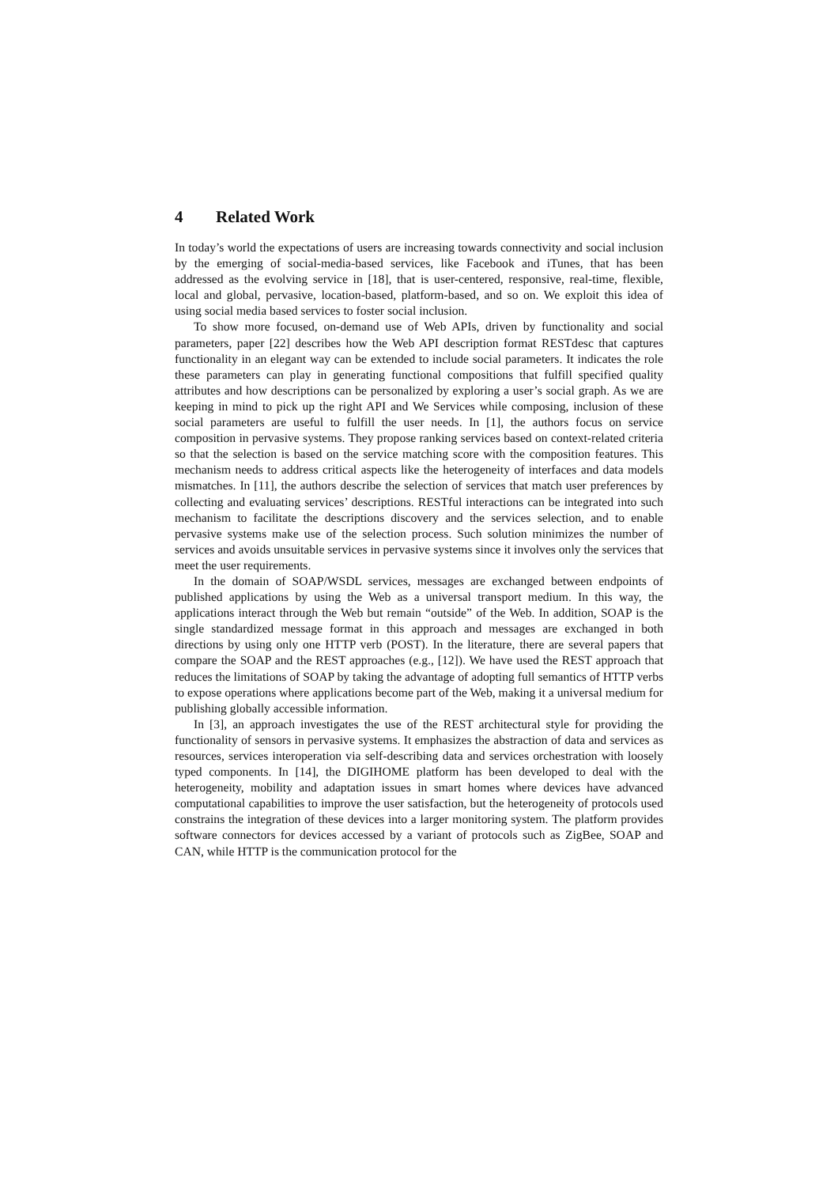4 Related Work
In today’s world the expectations of users are increasing towards connectivity and social inclusion by the emerging of social-media-based services, like Facebook and iTunes, that has been addressed as the evolving service in [18], that is user-centered, responsive, real-time, flexible, local and global, pervasive, location-based, platform-based, and so on. We exploit this idea of using social media based services to foster social inclusion.
To show more focused, on-demand use of Web APIs, driven by functionality and social parameters, paper [22] describes how the Web API description format RESTdesc that captures functionality in an elegant way can be extended to include social parameters. It indicates the role these parameters can play in generating functional compositions that fulfill specified quality attributes and how descriptions can be personalized by exploring a user’s social graph. As we are keeping in mind to pick up the right API and We Services while composing, inclusion of these social parameters are useful to fulfill the user needs. In [1], the authors focus on service composition in pervasive systems. They propose ranking services based on context-related criteria so that the selection is based on the service matching score with the composition features. This mechanism needs to address critical aspects like the heterogeneity of interfaces and data models mismatches. In [11], the authors describe the selection of services that match user preferences by collecting and evaluating services’ descriptions. RESTful interactions can be integrated into such mechanism to facilitate the descriptions discovery and the services selection, and to enable pervasive systems make use of the selection process. Such solution minimizes the number of services and avoids unsuitable services in pervasive systems since it involves only the services that meet the user requirements.
In the domain of SOAP/WSDL services, messages are exchanged between endpoints of published applications by using the Web as a universal transport medium. In this way, the applications interact through the Web but remain “outside” of the Web. In addition, SOAP is the single standardized message format in this approach and messages are exchanged in both directions by using only one HTTP verb (POST). In the literature, there are several papers that compare the SOAP and the REST approaches (e.g., [12]). We have used the REST approach that reduces the limitations of SOAP by taking the advantage of adopting full semantics of HTTP verbs to expose operations where applications become part of the Web, making it a universal medium for publishing globally accessible information.
In [3], an approach investigates the use of the REST architectural style for providing the functionality of sensors in pervasive systems. It emphasizes the abstraction of data and services as resources, services interoperation via self-describing data and services orchestration with loosely typed components. In [14], the DIGIHOME platform has been developed to deal with the heterogeneity, mobility and adaptation issues in smart homes where devices have advanced computational capabilities to improve the user satisfaction, but the heterogeneity of protocols used constrains the integration of these devices into a larger monitoring system. The platform provides software connectors for devices accessed by a variant of protocols such as ZigBee, SOAP and CAN, while HTTP is the communication protocol for the